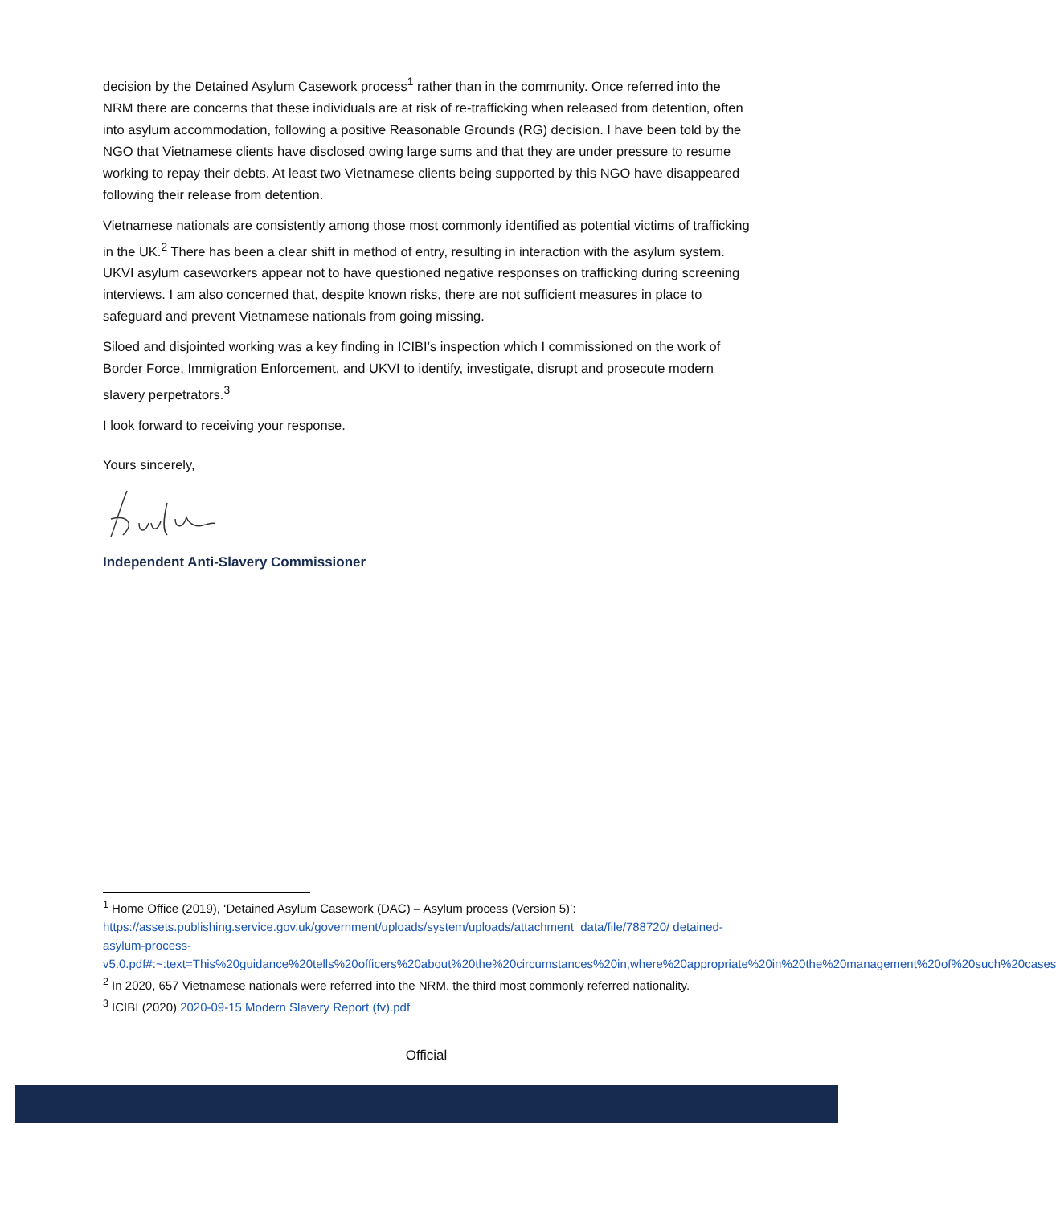decision by the Detained Asylum Casework process<sup>1</sup> rather than in the community. Once referred into the NRM there are concerns that these individuals are at risk of re-trafficking when released from detention, often into asylum accommodation, following a positive Reasonable Grounds (RG) decision. I have been told by the NGO that Vietnamese clients have disclosed owing large sums and that they are under pressure to resume working to repay their debts. At least two Vietnamese clients being supported by this NGO have disappeared following their release from detention.
Vietnamese nationals are consistently among those most commonly identified as potential victims of trafficking in the UK.<sup>2</sup> There has been a clear shift in method of entry, resulting in interaction with the asylum system. UKVI asylum caseworkers appear not to have questioned negative responses on trafficking during screening interviews. I am also concerned that, despite known risks, there are not sufficient measures in place to safeguard and prevent Vietnamese nationals from going missing.
Siloed and disjointed working was a key finding in ICIBI’s inspection which I commissioned on the work of Border Force, Immigration Enforcement, and UKVI to identify, investigate, disrupt and prosecute modern slavery perpetrators.<sup>3</sup>
I look forward to receiving your response.
Yours sincerely,
Independent Anti-Slavery Commissioner
<sup>1</sup> Home Office (2019), ‘Detained Asylum Casework (DAC) – Asylum process (Version 5)’: https://assets.publishing.service.gov.uk/government/uploads/system/uploads/attachment_data/file/788720/ detained-asylum-process- v5.0.pdf#:~:text=This%20guidance%20tells%20officers%20about%20the%20circumstances%20in,where%20appropriate%20in%20the%20management%20of%20such%20cases
<sup>2</sup> In 2020, 657 Vietnamese nationals were referred into the NRM, the third most commonly referred nationality.
<sup>3</sup> ICIBI (2020) 2020-09-15 Modern Slavery Report (fv).pdf
Official